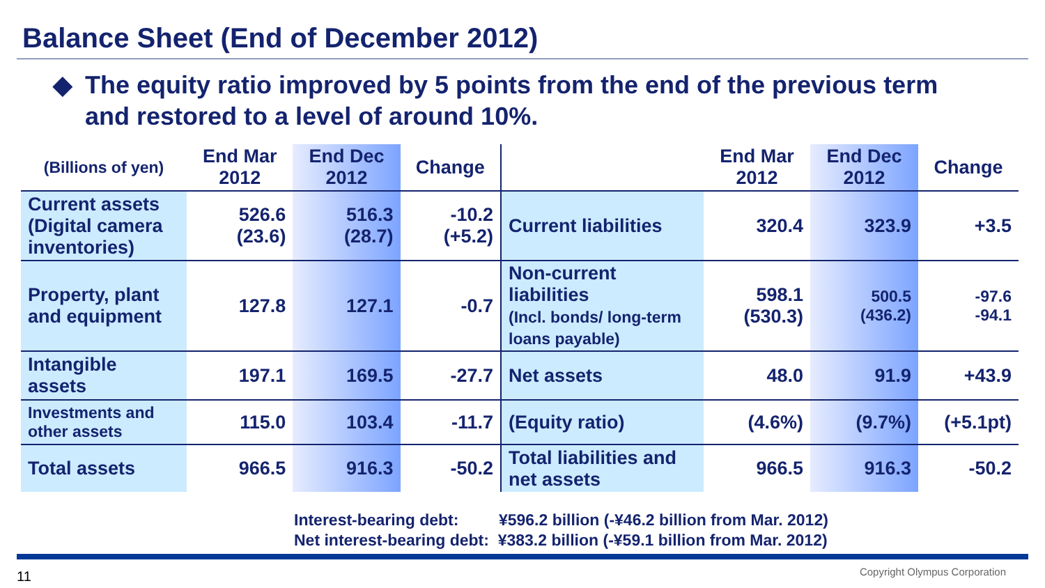Balance Sheet (End of December 2012)
◆ The equity ratio improved by 5 points from the end of the previous term
and restored to a level of around 10%.
| (Billions of yen) | End Mar 2012 | End Dec 2012 | Change |
| --- | --- | --- | --- |
| Current assets (Digital camera inventories) | 526.6 (23.6) | 516.3 (28.7) | -10.2 (+5.2) |
| Property, plant and equipment | 127.8 | 127.1 | -0.7 |
| Intangible assets | 197.1 | 169.5 | -27.7 |
| Investments and other assets | 115.0 | 103.4 | -11.7 |
| Total assets | 966.5 | 916.3 | -50.2 |
| | End Mar 2012 | End Dec 2012 | Change |
| --- | --- | --- | --- |
| Current liabilities | 320.4 | 323.9 | +3.5 |
| Non-current liabilities (Incl. bonds/ long-term loans payable) | 598.1 (530.3) | 500.5 (436.2) | -97.6 -94.1 |
| Net assets | 48.0 | 91.9 | +43.9 |
| (Equity ratio) | (4.6%) | (9.7%) | (+5.1pt) |
| Total liabilities and net assets | 966.5 | 916.3 | -50.2 |
Interest-bearing debt: ¥596.2 billion (-¥46.2 billion from Mar. 2012)
Net interest-bearing debt: ¥383.2 billion (-¥59.1 billion from Mar. 2012)
11 Copyright Olympus Corporation